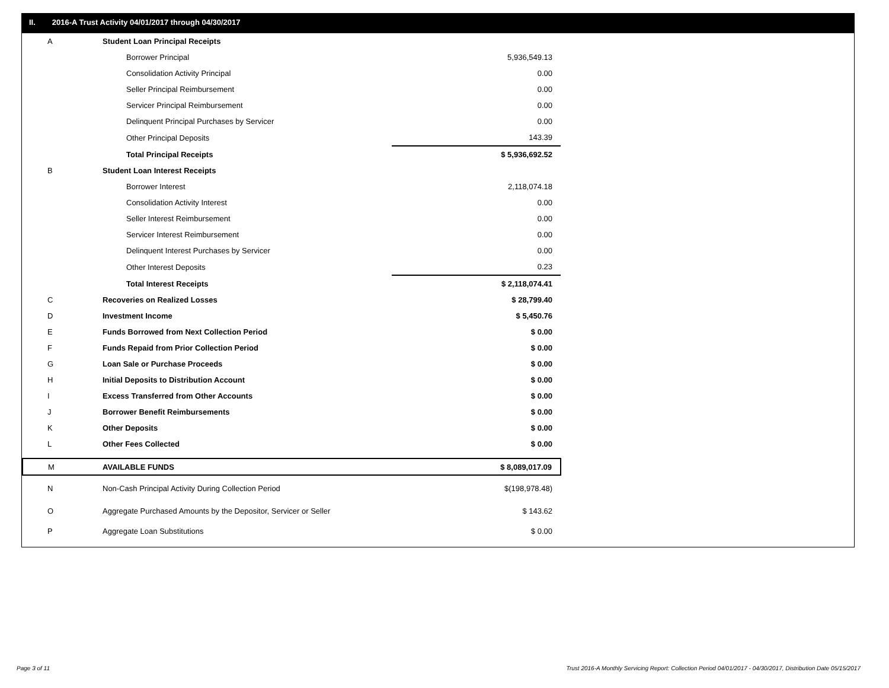II. 2016-A Trust Activity 04/01/2017 through 04/30/2017
| A | Student Loan Principal Receipts | |
| | Borrower Principal | 5,936,549.13 |
| | Consolidation Activity Principal | 0.00 |
| | Seller Principal Reimbursement | 0.00 |
| | Servicer Principal Reimbursement | 0.00 |
| | Delinquent Principal Purchases by Servicer | 0.00 |
| | Other Principal Deposits | 143.39 |
| | Total Principal Receipts | $ 5,936,692.52 |
| B | Student Loan Interest Receipts | |
| | Borrower Interest | 2,118,074.18 |
| | Consolidation Activity Interest | 0.00 |
| | Seller Interest Reimbursement | 0.00 |
| | Servicer Interest Reimbursement | 0.00 |
| | Delinquent Interest Purchases by Servicer | 0.00 |
| | Other Interest Deposits | 0.23 |
| | Total Interest Receipts | $ 2,118,074.41 |
| C | Recoveries on Realized Losses | $ 28,799.40 |
| D | Investment Income | $ 5,450.76 |
| E | Funds Borrowed from Next Collection Period | $ 0.00 |
| F | Funds Repaid from Prior Collection Period | $ 0.00 |
| G | Loan Sale or Purchase Proceeds | $ 0.00 |
| H | Initial Deposits to Distribution Account | $ 0.00 |
| I | Excess Transferred from Other Accounts | $ 0.00 |
| J | Borrower Benefit Reimbursements | $ 0.00 |
| K | Other Deposits | $ 0.00 |
| L | Other Fees Collected | $ 0.00 |
| M | AVAILABLE FUNDS | $ 8,089,017.09 |
| N | Non-Cash Principal Activity During Collection Period | $(198,978.48) |
| O | Aggregate Purchased Amounts by the Depositor, Servicer or Seller | $ 143.62 |
| P | Aggregate Loan Substitutions | $ 0.00 |
Page 3 of 11
Trust 2016-A Monthly Servicing Report: Collection Period 04/01/2017 - 04/30/2017, Distribution Date 05/15/2017